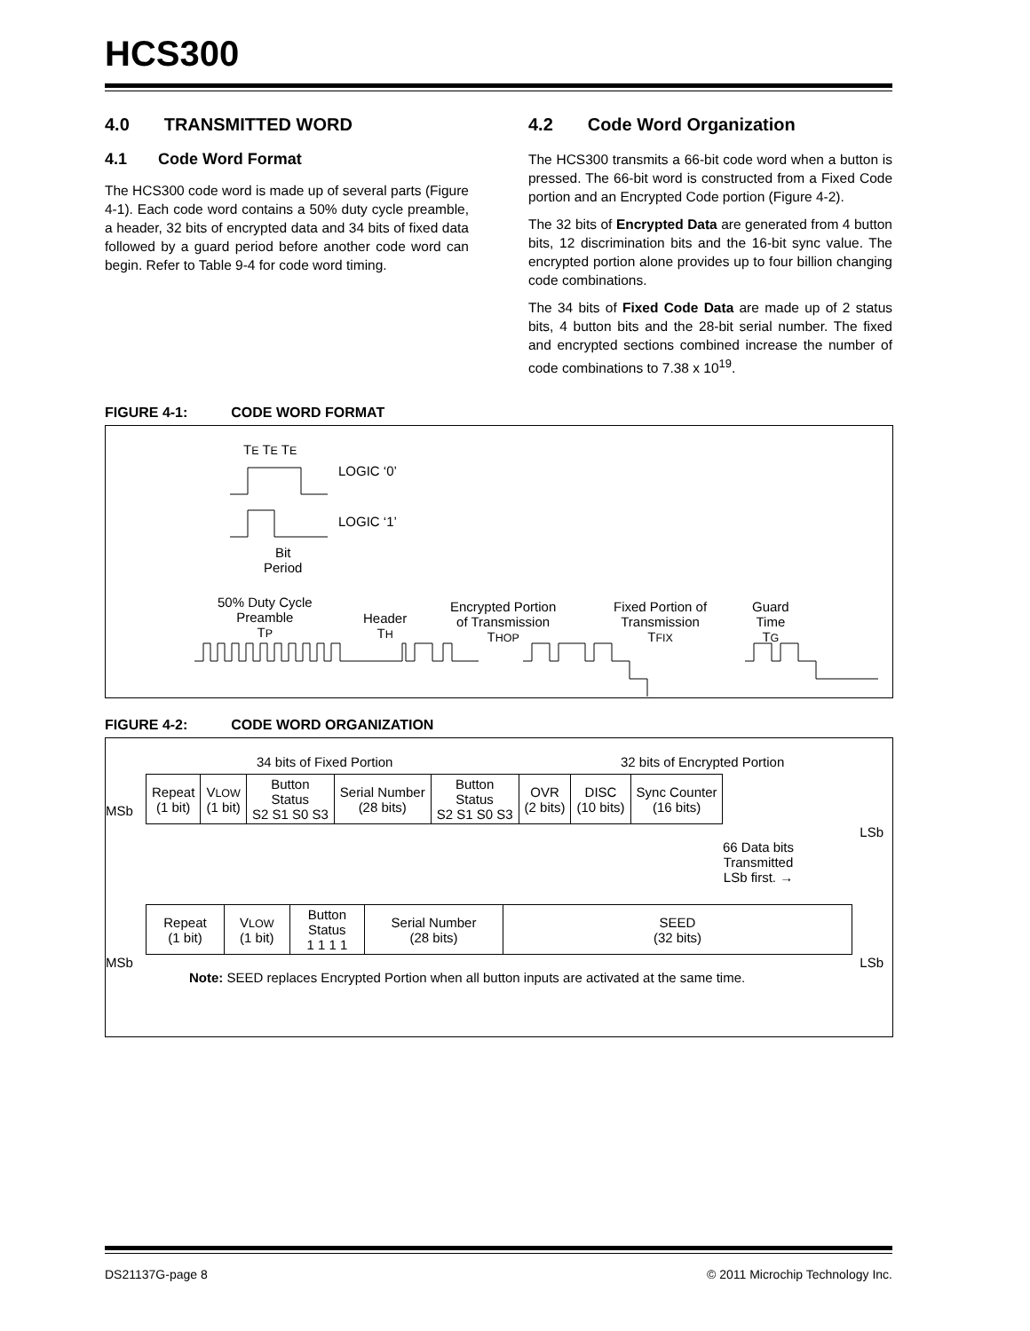HCS300
4.0 TRANSMITTED WORD
4.1 Code Word Format
The HCS300 code word is made up of several parts (Figure 4-1). Each code word contains a 50% duty cycle preamble, a header, 32 bits of encrypted data and 34 bits of fixed data followed by a guard period before another code word can begin. Refer to Table 9-4 for code word timing.
4.2 Code Word Organization
The HCS300 transmits a 66-bit code word when a button is pressed. The 66-bit word is constructed from a Fixed Code portion and an Encrypted Code portion (Figure 4-2).
The 32 bits of Encrypted Data are generated from 4 button bits, 12 discrimination bits and the 16-bit sync value. The encrypted portion alone provides up to four billion changing code combinations.
The 34 bits of Fixed Code Data are made up of 2 status bits, 4 button bits and the 28-bit serial number. The fixed and encrypted sections combined increase the number of code combinations to 7.38 x 10<sup>19</sup>.
FIGURE 4-1: CODE WORD FORMAT
TE TE TE
LOGIC ‘0’
LOGIC ‘1’
Bit
Period
50% Duty Cycle
Preamble
TP
Header
TH
Encrypted Portion
of Transmission
THOP
Fixed Portion of
Transmission
TFIX
Guard
Time
TG
FIGURE 4-2: CODE WORD ORGANIZATION
34 bits of Fixed Portion 32 bits of Encrypted Portion
MSb
| Repeat (1 bit) | V LOW (1 bit) | Button Status S2 S1 S0 S3 | Serial Number (28 bits) | Button Status S2 S1 S0 S3 | OVR (2 bits) | DISC (10 bits) | Sync Counter (16 bits) |
LSb
66 Data bits Transmitted LSb first. →
| Repeat (1 bit) | V LOW (1 bit) | Button Status 1 1 1 1 | Serial Number (28 bits) | SEED (32 bits) |
MSb LSb
Note: SEED replaces Encrypted Portion when all button inputs are activated at the same time.
DS21137G-page 8
© 2011 Microchip Technology Inc.